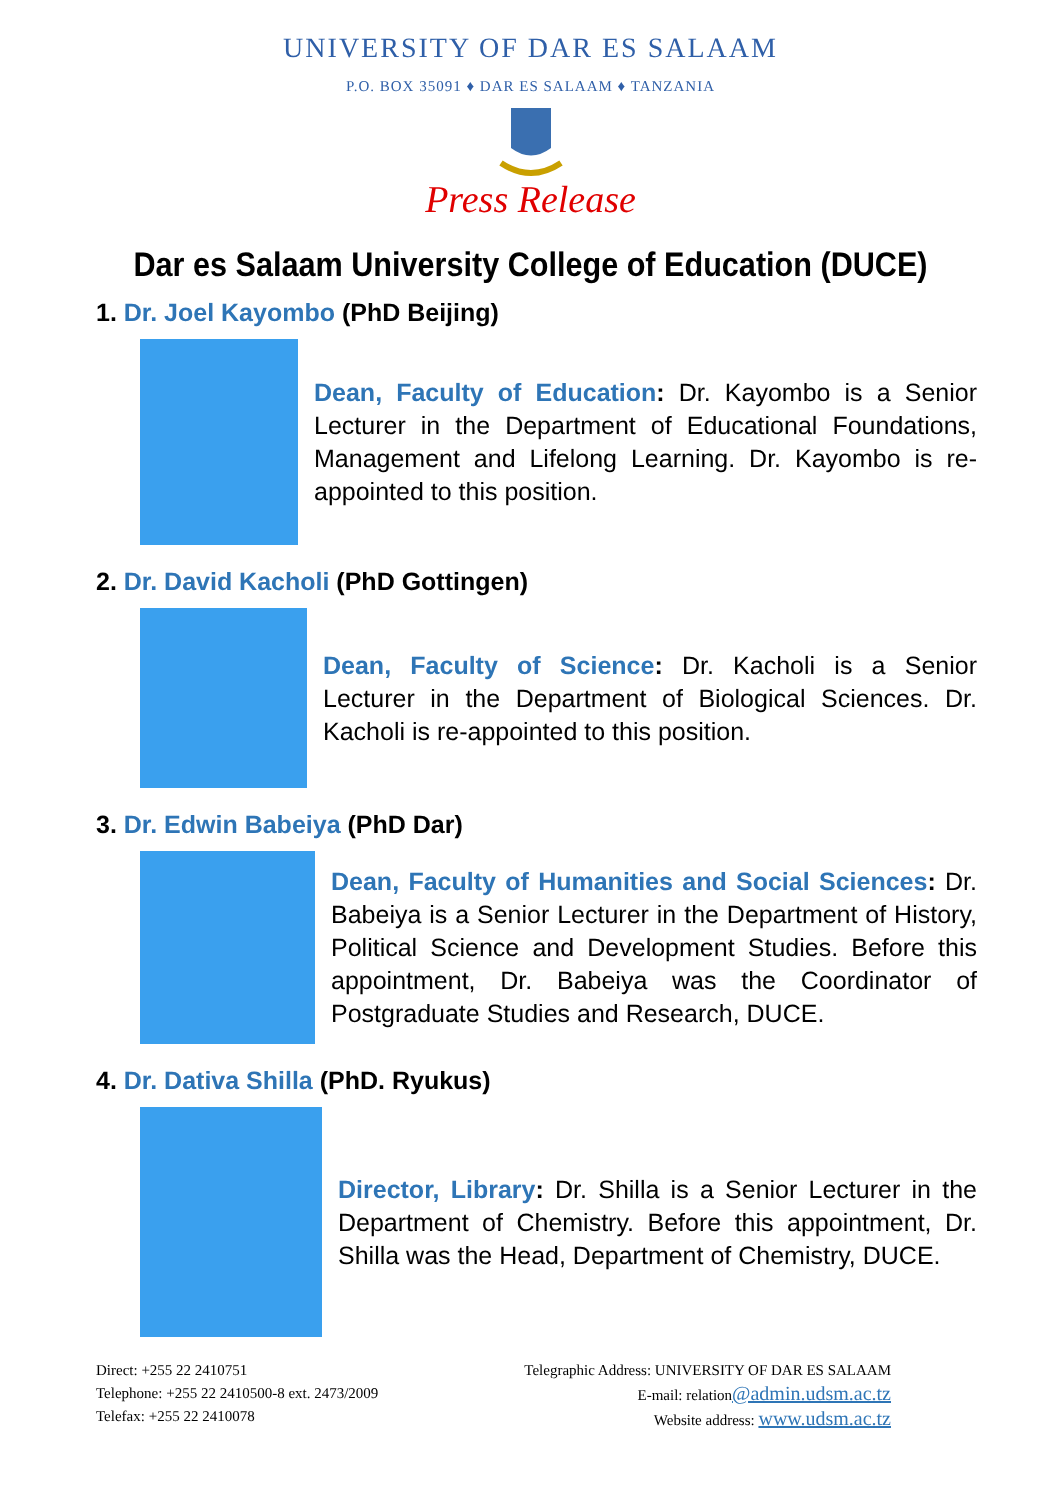UNIVERSITY OF DAR ES SALAAM
P.O. BOX 35091 ♦ DAR ES SALAAM ♦ TANZANIA
Press Release
Dar es Salaam University College of Education (DUCE)
1. Dr. Joel Kayombo (PhD Beijing)
Dean, Faculty of Education: Dr. Kayombo is a Senior Lecturer in the Department of Educational Foundations, Management and Lifelong Learning. Dr. Kayombo is re-appointed to this position.
2. Dr. David Kacholi (PhD Gottingen)
Dean, Faculty of Science: Dr. Kacholi is a Senior Lecturer in the Department of Biological Sciences. Dr. Kacholi is re-appointed to this position.
3. Dr. Edwin Babeiya (PhD Dar)
Dean, Faculty of Humanities and Social Sciences: Dr. Babeiya is a Senior Lecturer in the Department of History, Political Science and Development Studies. Before this appointment, Dr. Babeiya was the Coordinator of Postgraduate Studies and Research, DUCE.
4. Dr. Dativa Shilla (PhD. Ryukus)
Director, Library: Dr. Shilla is a Senior Lecturer in the Department of Chemistry. Before this appointment, Dr. Shilla was the Head, Department of Chemistry, DUCE.
Direct: +255 22 2410751
Telephone: +255 22 2410500-8 ext. 2473/2009
Telefax: +255 22 2410078
Telegraphic Address: UNIVERSITY OF DAR ES SALAAM
E-mail: relation@admin.udsm.ac.tz
Website address: www.udsm.ac.tz